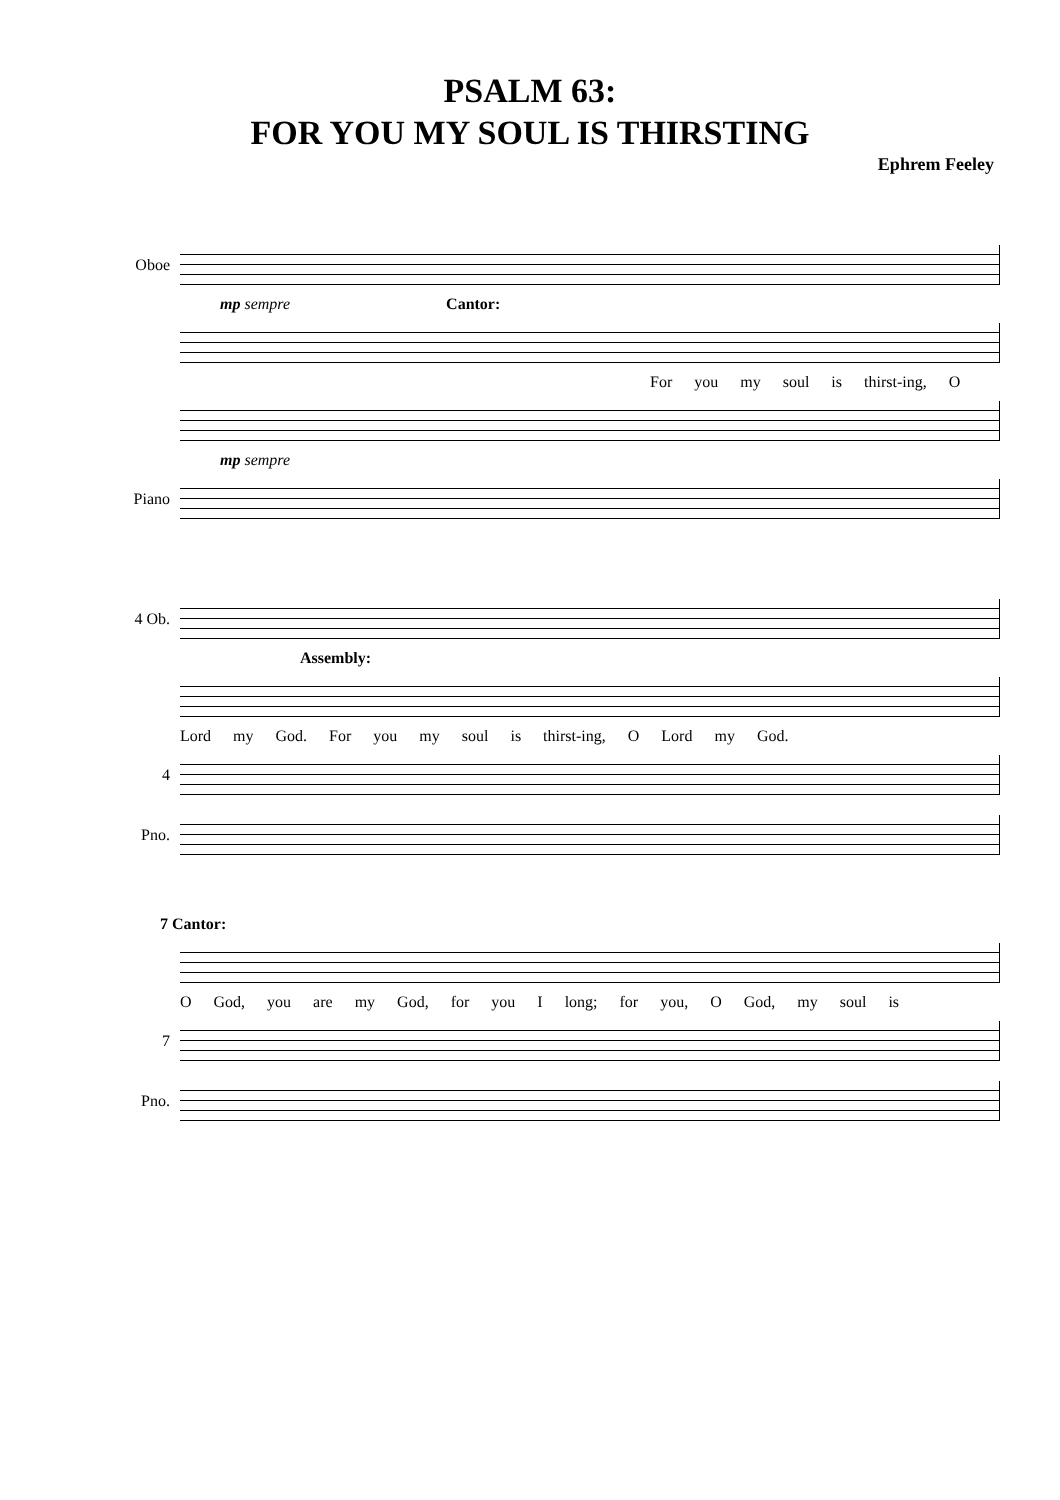PSALM 63:
FOR YOU MY SOUL IS THIRSTING
Ephrem Feeley
Oboe
mp sempre Cantor:
For you my soul is thirst-ing, O
mp sempre
Piano
4 Ob.
Assembly:
Lord my God. For you my soul is thirst-ing, O Lord my God.
4
Pno.
7 Cantor:
O God, you are my God, for you I long; for you, O God, my soul is
7
Pno.